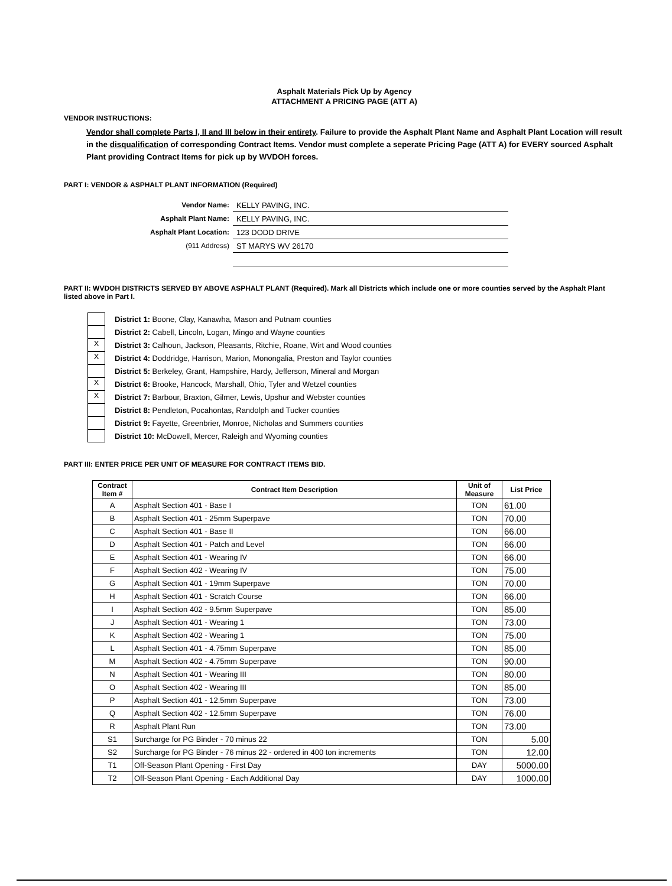Asphalt Materials Pick Up by Agency
ATTACHMENT A PRICING PAGE (ATT A)
VENDOR INSTRUCTIONS:
Vendor shall complete Parts I, II and III below in their entirety. Failure to provide the Asphalt Plant Name and Asphalt Plant Location will result in the disqualification of corresponding Contract Items. Vendor must complete a seperate Pricing Page (ATT A) for EVERY sourced Asphalt Plant providing Contract Items for pick up by WVDOH forces.
PART I: VENDOR & ASPHALT PLANT INFORMATION (Required)
Vendor Name:
KELLY PAVING, INC.
Asphalt Plant Name:
KELLY PAVING, INC.
Asphalt Plant Location:
123 DODD DRIVE
(911 Address)
ST MARYS WV 26170
PART II: WVDOH DISTRICTS SERVED BY ABOVE ASPHALT PLANT (Required). Mark all Districts which include one or more counties served by the Asphalt Plant listed above in Part I.
District 1: Boone, Clay, Kanawha, Mason and Putnam counties
District 2: Cabell, Lincoln, Logan, Mingo and Wayne counties
X
District 3: Calhoun, Jackson, Pleasants, Ritchie, Roane, Wirt and Wood counties
X
District 4: Doddridge, Harrison, Marion, Monongalia, Preston and Taylor counties
District 5: Berkeley, Grant, Hampshire, Hardy, Jefferson, Mineral and Morgan
X
District 6: Brooke, Hancock, Marshall, Ohio, Tyler and Wetzel counties
X
District 7: Barbour, Braxton, Gilmer, Lewis, Upshur and Webster counties
District 8: Pendleton, Pocahontas, Randolph and Tucker counties
District 9: Fayette, Greenbrier, Monroe, Nicholas and Summers counties
District 10: McDowell, Mercer, Raleigh and Wyoming counties
PART III: ENTER PRICE PER UNIT OF MEASURE FOR CONTRACT ITEMS BID.
| Contract Item # | Contract Item Description | Unit of Measure | List Price |
| --- | --- | --- | --- |
| A | Asphalt Section 401 - Base I | TON | 61.00 |
| B | Asphalt Section 401 - 25mm Superpave | TON | 70.00 |
| C | Asphalt Section 401 - Base II | TON | 66.00 |
| D | Asphalt Section 401 - Patch and Level | TON | 66.00 |
| E | Asphalt Section 401 - Wearing IV | TON | 66.00 |
| F | Asphalt Section 402 - Wearing IV | TON | 75.00 |
| G | Asphalt Section 401 - 19mm Superpave | TON | 70.00 |
| H | Asphalt Section 401 - Scratch Course | TON | 66.00 |
| I | Asphalt Section 402 - 9.5mm Superpave | TON | 85.00 |
| J | Asphalt Section 401 - Wearing 1 | TON | 73.00 |
| K | Asphalt Section 402 - Wearing 1 | TON | 75.00 |
| L | Asphalt Section 401 - 4.75mm Superpave | TON | 85.00 |
| M | Asphalt Section 402 - 4.75mm Superpave | TON | 90.00 |
| N | Asphalt Section 401 - Wearing III | TON | 80.00 |
| O | Asphalt Section 402 - Wearing III | TON | 85.00 |
| P | Asphalt Section 401 - 12.5mm Superpave | TON | 73.00 |
| Q | Asphalt Section 402 - 12.5mm Superpave | TON | 76.00 |
| R | Asphalt Plant Run | TON | 73.00 |
| S1 | Surcharge for PG Binder - 70 minus 22 | TON | 5.00 |
| S2 | Surcharge for PG Binder - 76 minus 22 - ordered in 400 ton increments | TON | 12.00 |
| T1 | Off-Season Plant Opening - First Day | DAY | 5000.00 |
| T2 | Off-Season Plant Opening - Each Additional Day | DAY | 1000.00 |